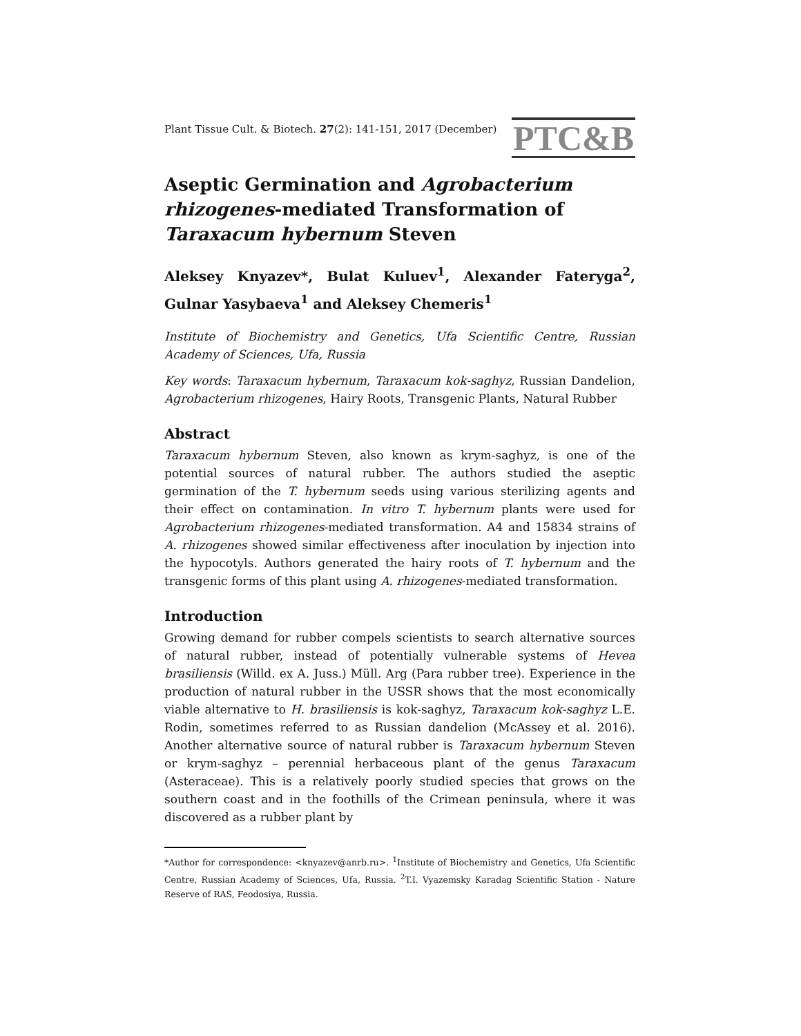Plant Tissue Cult. & Biotech. 27(2): 141-151, 2017 (December)
PTC&B
Aseptic Germination and Agrobacterium rhizogenes-mediated Transformation of Taraxacum hybernum Steven
Aleksey Knyazev*, Bulat Kuluev<sup>1</sup>, Alexander Fateryga<sup>2</sup>, Gulnar Yasybaeva<sup>1</sup> and Aleksey Chemeris<sup>1</sup>
Institute of Biochemistry and Genetics, Ufa Scientific Centre, Russian Academy of Sciences, Ufa, Russia
Key words: Taraxacum hybernum, Taraxacum kok-saghyz, Russian Dandelion, Agrobacterium rhizogenes, Hairy Roots, Transgenic Plants, Natural Rubber
Abstract
Taraxacum hybernum Steven, also known as krym-saghyz, is one of the potential sources of natural rubber. The authors studied the aseptic germination of the T. hybernum seeds using various sterilizing agents and their effect on contamination. In vitro T. hybernum plants were used for Agrobacterium rhizogenes-mediated transformation. A4 and 15834 strains of A. rhizogenes showed similar effectiveness after inoculation by injection into the hypocotyls. Authors generated the hairy roots of T. hybernum and the transgenic forms of this plant using A. rhizogenes-mediated transformation.
Introduction
Growing demand for rubber compels scientists to search alternative sources of natural rubber, instead of potentially vulnerable systems of Hevea brasiliensis (Willd. ex A. Juss.) Müll. Arg (Para rubber tree). Experience in the production of natural rubber in the USSR shows that the most economically viable alternative to H. brasiliensis is kok-saghyz, Taraxacum kok-saghyz L.E. Rodin, sometimes referred to as Russian dandelion (McAssey et al. 2016). Another alternative source of natural rubber is Taraxacum hybernum Steven or krym-saghyz – perennial herbaceous plant of the genus Taraxacum (Asteraceae). This is a relatively poorly studied species that grows on the southern coast and in the foothills of the Crimean peninsula, where it was discovered as a rubber plant by
*Author for correspondence: <knyazev@anrb.ru>. <sup>1</sup>Institute of Biochemistry and Genetics, Ufa Scientific Centre, Russian Academy of Sciences, Ufa, Russia. <sup>2</sup>T.I. Vyazemsky Karadag Scientific Station - Nature Reserve of RAS, Feodosiya, Russia.